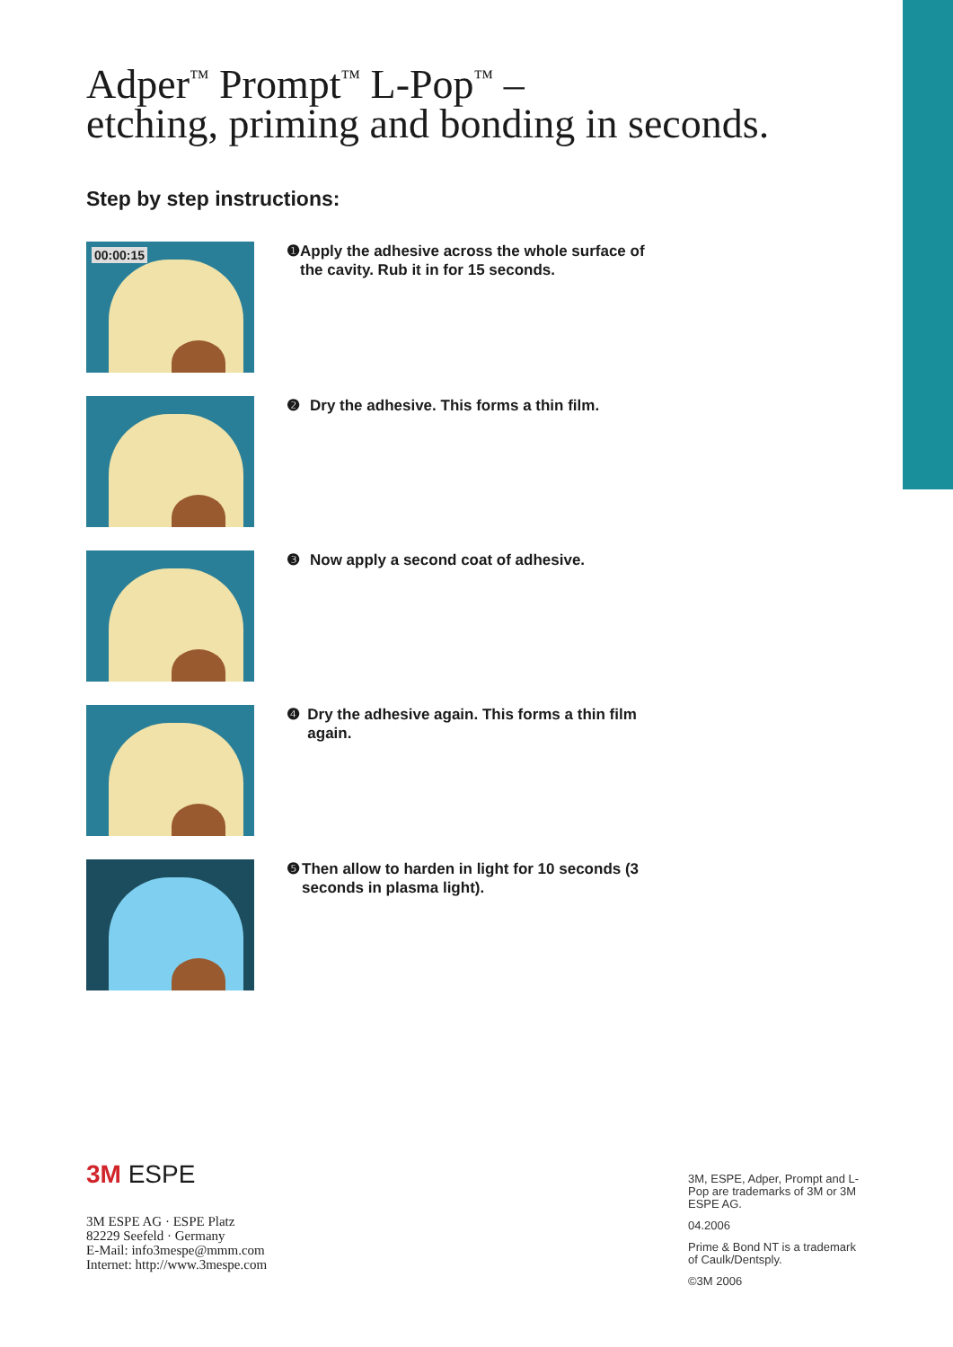Adper<sup>™</sup> Prompt<sup>™</sup> L-Pop<sup>™</sup> –
etching, priming and bonding in seconds.
Step by step instructions:
00:00:15
❶ Apply the adhesive across the whole surface of the cavity. Rub it in for 15 seconds.
❷ Dry the adhesive. This forms a thin film.
❸ Now apply a second coat of adhesive.
❹ Dry the adhesive again. This forms a thin film again.
❺ Then allow to harden in light for 10 seconds (3 seconds in plasma light).
3M ESPE
3M ESPE AG · ESPE Platz
82229 Seefeld · Germany
E-Mail: info3mespe@mmm.com
Internet: http://www.3mespe.com
3M, ESPE, Adper, Prompt and L-Pop are trademarks of 3M or 3M ESPE AG.
04.2006
Prime & Bond NT is a trademark of Caulk/Dentsply.
©3M 2006